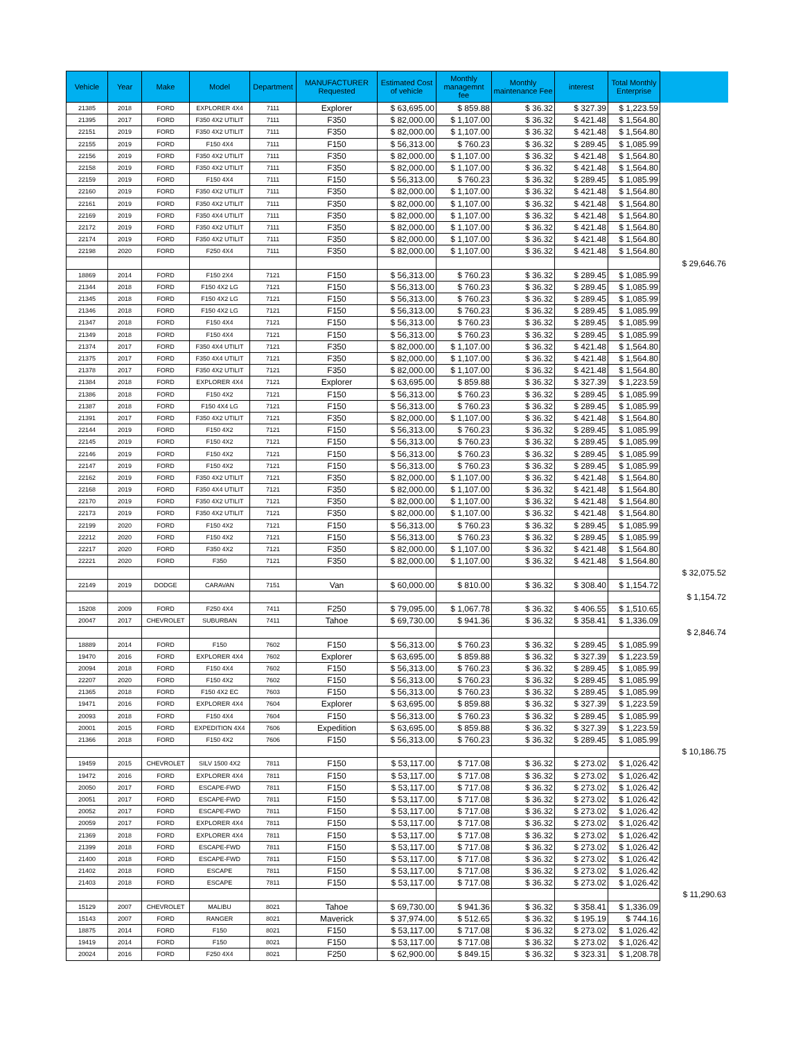| Vehicle | Year | Make | Model | Department | MANUFACTURER Requested | Estimated Cost of vehicle | Monthly managemnt fee | Monthly maintenance Fee | interest | Total Monthly Enterprise | |
| --- | --- | --- | --- | --- | --- | --- | --- | --- | --- | --- | --- |
| 21385 | 2018 | FORD | EXPLORER 4X4 | 7111 | Explorer | $ 63,695.00 | $ 859.88 | $ 36.32 | $ 327.39 | $ 1,223.59 | |
| 21395 | 2017 | FORD | F350 4X2 UTILIT | 7111 | F350 | $ 82,000.00 | $ 1,107.00 | $ 36.32 | $ 421.48 | $ 1,564.80 | |
| 22151 | 2019 | FORD | F350 4X2 UTILIT | 7111 | F350 | $ 82,000.00 | $ 1,107.00 | $ 36.32 | $ 421.48 | $ 1,564.80 | |
| 22155 | 2019 | FORD | F150 4X4 | 7111 | F150 | $ 56,313.00 | $ 760.23 | $ 36.32 | $ 289.45 | $ 1,085.99 | |
| 22156 | 2019 | FORD | F350 4X2 UTILIT | 7111 | F350 | $ 82,000.00 | $ 1,107.00 | $ 36.32 | $ 421.48 | $ 1,564.80 | |
| 22158 | 2019 | FORD | F350 4X2 UTILIT | 7111 | F350 | $ 82,000.00 | $ 1,107.00 | $ 36.32 | $ 421.48 | $ 1,564.80 | |
| 22159 | 2019 | FORD | F150 4X4 | 7111 | F150 | $ 56,313.00 | $ 760.23 | $ 36.32 | $ 289.45 | $ 1,085.99 | |
| 22160 | 2019 | FORD | F350 4X2 UTILIT | 7111 | F350 | $ 82,000.00 | $ 1,107.00 | $ 36.32 | $ 421.48 | $ 1,564.80 | |
| 22161 | 2019 | FORD | F350 4X2 UTILIT | 7111 | F350 | $ 82,000.00 | $ 1,107.00 | $ 36.32 | $ 421.48 | $ 1,564.80 | |
| 22169 | 2019 | FORD | F350 4X4 UTILIT | 7111 | F350 | $ 82,000.00 | $ 1,107.00 | $ 36.32 | $ 421.48 | $ 1,564.80 | |
| 22172 | 2019 | FORD | F350 4X2 UTILIT | 7111 | F350 | $ 82,000.00 | $ 1,107.00 | $ 36.32 | $ 421.48 | $ 1,564.80 | |
| 22174 | 2019 | FORD | F350 4X2 UTILIT | 7111 | F350 | $ 82,000.00 | $ 1,107.00 | $ 36.32 | $ 421.48 | $ 1,564.80 | |
| 22198 | 2020 | FORD | F250 4X4 | 7111 | F350 | $ 82,000.00 | $ 1,107.00 | $ 36.32 | $ 421.48 | $ 1,564.80 | |
| | | | | | | | | | | | $ 29,646.76 |
| 18869 | 2014 | FORD | F150 2X4 | 7121 | F150 | $ 56,313.00 | $ 760.23 | $ 36.32 | $ 289.45 | $ 1,085.99 | |
| 21344 | 2018 | FORD | F150 4X2 LG | 7121 | F150 | $ 56,313.00 | $ 760.23 | $ 36.32 | $ 289.45 | $ 1,085.99 | |
| 21345 | 2018 | FORD | F150 4X2 LG | 7121 | F150 | $ 56,313.00 | $ 760.23 | $ 36.32 | $ 289.45 | $ 1,085.99 | |
| 21346 | 2018 | FORD | F150 4X2 LG | 7121 | F150 | $ 56,313.00 | $ 760.23 | $ 36.32 | $ 289.45 | $ 1,085.99 | |
| 21347 | 2018 | FORD | F150 4X4 | 7121 | F150 | $ 56,313.00 | $ 760.23 | $ 36.32 | $ 289.45 | $ 1,085.99 | |
| 21349 | 2018 | FORD | F150 4X4 | 7121 | F150 | $ 56,313.00 | $ 760.23 | $ 36.32 | $ 289.45 | $ 1,085.99 | |
| 21374 | 2017 | FORD | F350 4X4 UTILIT | 7121 | F350 | $ 82,000.00 | $ 1,107.00 | $ 36.32 | $ 421.48 | $ 1,564.80 | |
| 21375 | 2017 | FORD | F350 4X4 UTILIT | 7121 | F350 | $ 82,000.00 | $ 1,107.00 | $ 36.32 | $ 421.48 | $ 1,564.80 | |
| 21378 | 2017 | FORD | F350 4X2 UTILIT | 7121 | F350 | $ 82,000.00 | $ 1,107.00 | $ 36.32 | $ 421.48 | $ 1,564.80 | |
| 21384 | 2018 | FORD | EXPLORER 4X4 | 7121 | Explorer | $ 63,695.00 | $ 859.88 | $ 36.32 | $ 327.39 | $ 1,223.59 | |
| 21386 | 2018 | FORD | F150 4X2 | 7121 | F150 | $ 56,313.00 | $ 760.23 | $ 36.32 | $ 289.45 | $ 1,085.99 | |
| 21387 | 2018 | FORD | F150 4X4 LG | 7121 | F150 | $ 56,313.00 | $ 760.23 | $ 36.32 | $ 289.45 | $ 1,085.99 | |
| 21391 | 2017 | FORD | F350 4X2 UTILIT | 7121 | F350 | $ 82,000.00 | $ 1,107.00 | $ 36.32 | $ 421.48 | $ 1,564.80 | |
| 22144 | 2019 | FORD | F150 4X2 | 7121 | F150 | $ 56,313.00 | $ 760.23 | $ 36.32 | $ 289.45 | $ 1,085.99 | |
| 22145 | 2019 | FORD | F150 4X2 | 7121 | F150 | $ 56,313.00 | $ 760.23 | $ 36.32 | $ 289.45 | $ 1,085.99 | |
| 22146 | 2019 | FORD | F150 4X2 | 7121 | F150 | $ 56,313.00 | $ 760.23 | $ 36.32 | $ 289.45 | $ 1,085.99 | |
| 22147 | 2019 | FORD | F150 4X2 | 7121 | F150 | $ 56,313.00 | $ 760.23 | $ 36.32 | $ 289.45 | $ 1,085.99 | |
| 22162 | 2019 | FORD | F350 4X2 UTILIT | 7121 | F350 | $ 82,000.00 | $ 1,107.00 | $ 36.32 | $ 421.48 | $ 1,564.80 | |
| 22168 | 2019 | FORD | F350 4X4 UTILIT | 7121 | F350 | $ 82,000.00 | $ 1,107.00 | $ 36.32 | $ 421.48 | $ 1,564.80 | |
| 22170 | 2019 | FORD | F350 4X2 UTILIT | 7121 | F350 | $ 82,000.00 | $ 1,107.00 | $ 36.32 | $ 421.48 | $ 1,564.80 | |
| 22173 | 2019 | FORD | F350 4X2 UTILIT | 7121 | F350 | $ 82,000.00 | $ 1,107.00 | $ 36.32 | $ 421.48 | $ 1,564.80 | |
| 22199 | 2020 | FORD | F150 4X2 | 7121 | F150 | $ 56,313.00 | $ 760.23 | $ 36.32 | $ 289.45 | $ 1,085.99 | |
| 22212 | 2020 | FORD | F150 4X2 | 7121 | F150 | $ 56,313.00 | $ 760.23 | $ 36.32 | $ 289.45 | $ 1,085.99 | |
| 22217 | 2020 | FORD | F350 4X2 | 7121 | F350 | $ 82,000.00 | $ 1,107.00 | $ 36.32 | $ 421.48 | $ 1,564.80 | |
| 22221 | 2020 | FORD | F350 | 7121 | F350 | $ 82,000.00 | $ 1,107.00 | $ 36.32 | $ 421.48 | $ 1,564.80 | |
| | | | | | | | | | | | $ 32,075.52 |
| 22149 | 2019 | DODGE | CARAVAN | 7151 | Van | $ 60,000.00 | $ 810.00 | $ 36.32 | $ 308.40 | $ 1,154.72 | |
| | | | | | | | | | | | $ 1,154.72 |
| 15208 | 2009 | FORD | F250 4X4 | 7411 | F250 | $ 79,095.00 | $ 1,067.78 | $ 36.32 | $ 406.55 | $ 1,510.65 | |
| 20047 | 2017 | CHEVROLET | SUBURBAN | 7411 | Tahoe | $ 69,730.00 | $ 941.36 | $ 36.32 | $ 358.41 | $ 1,336.09 | |
| | | | | | | | | | | | $ 2,846.74 |
| 18889 | 2014 | FORD | F150 | 7602 | F150 | $ 56,313.00 | $ 760.23 | $ 36.32 | $ 289.45 | $ 1,085.99 | |
| 19470 | 2016 | FORD | EXPLORER 4X4 | 7602 | Explorer | $ 63,695.00 | $ 859.88 | $ 36.32 | $ 327.39 | $ 1,223.59 | |
| 20094 | 2018 | FORD | F150 4X4 | 7602 | F150 | $ 56,313.00 | $ 760.23 | $ 36.32 | $ 289.45 | $ 1,085.99 | |
| 22207 | 2020 | FORD | F150 4X2 | 7602 | F150 | $ 56,313.00 | $ 760.23 | $ 36.32 | $ 289.45 | $ 1,085.99 | |
| 21365 | 2018 | FORD | F150 4X2 EC | 7603 | F150 | $ 56,313.00 | $ 760.23 | $ 36.32 | $ 289.45 | $ 1,085.99 | |
| 19471 | 2016 | FORD | EXPLORER 4X4 | 7604 | Explorer | $ 63,695.00 | $ 859.88 | $ 36.32 | $ 327.39 | $ 1,223.59 | |
| 20093 | 2018 | FORD | F150 4X4 | 7604 | F150 | $ 56,313.00 | $ 760.23 | $ 36.32 | $ 289.45 | $ 1,085.99 | |
| 20001 | 2015 | FORD | EXPEDITION 4X4 | 7606 | Expedition | $ 63,695.00 | $ 859.88 | $ 36.32 | $ 327.39 | $ 1,223.59 | |
| 21366 | 2018 | FORD | F150 4X2 | 7606 | F150 | $ 56,313.00 | $ 760.23 | $ 36.32 | $ 289.45 | $ 1,085.99 | |
| | | | | | | | | | | | $ 10,186.75 |
| 19459 | 2015 | CHEVROLET | SILV 1500 4X2 | 7811 | F150 | $ 53,117.00 | $ 717.08 | $ 36.32 | $ 273.02 | $ 1,026.42 | |
| 19472 | 2016 | FORD | EXPLORER 4X4 | 7811 | F150 | $ 53,117.00 | $ 717.08 | $ 36.32 | $ 273.02 | $ 1,026.42 | |
| 20050 | 2017 | FORD | ESCAPE-FWD | 7811 | F150 | $ 53,117.00 | $ 717.08 | $ 36.32 | $ 273.02 | $ 1,026.42 | |
| 20051 | 2017 | FORD | ESCAPE-FWD | 7811 | F150 | $ 53,117.00 | $ 717.08 | $ 36.32 | $ 273.02 | $ 1,026.42 | |
| 20052 | 2017 | FORD | ESCAPE-FWD | 7811 | F150 | $ 53,117.00 | $ 717.08 | $ 36.32 | $ 273.02 | $ 1,026.42 | |
| 20059 | 2017 | FORD | EXPLORER 4X4 | 7811 | F150 | $ 53,117.00 | $ 717.08 | $ 36.32 | $ 273.02 | $ 1,026.42 | |
| 21369 | 2018 | FORD | EXPLORER 4X4 | 7811 | F150 | $ 53,117.00 | $ 717.08 | $ 36.32 | $ 273.02 | $ 1,026.42 | |
| 21399 | 2018 | FORD | ESCAPE-FWD | 7811 | F150 | $ 53,117.00 | $ 717.08 | $ 36.32 | $ 273.02 | $ 1,026.42 | |
| 21400 | 2018 | FORD | ESCAPE-FWD | 7811 | F150 | $ 53,117.00 | $ 717.08 | $ 36.32 | $ 273.02 | $ 1,026.42 | |
| 21402 | 2018 | FORD | ESCAPE | 7811 | F150 | $ 53,117.00 | $ 717.08 | $ 36.32 | $ 273.02 | $ 1,026.42 | |
| 21403 | 2018 | FORD | ESCAPE | 7811 | F150 | $ 53,117.00 | $ 717.08 | $ 36.32 | $ 273.02 | $ 1,026.42 | |
| | | | | | | | | | | | $ 11,290.63 |
| 15129 | 2007 | CHEVROLET | MALIBU | 8021 | Tahoe | $ 69,730.00 | $ 941.36 | $ 36.32 | $ 358.41 | $ 1,336.09 | |
| 15143 | 2007 | FORD | RANGER | 8021 | Maverick | $ 37,974.00 | $ 512.65 | $ 36.32 | $ 195.19 | $ 744.16 | |
| 18875 | 2014 | FORD | F150 | 8021 | F150 | $ 53,117.00 | $ 717.08 | $ 36.32 | $ 273.02 | $ 1,026.42 | |
| 19419 | 2014 | FORD | F150 | 8021 | F150 | $ 53,117.00 | $ 717.08 | $ 36.32 | $ 273.02 | $ 1,026.42 | |
| 20024 | 2016 | FORD | F250 4X4 | 8021 | F250 | $ 62,900.00 | $ 849.15 | $ 36.32 | $ 323.31 | $ 1,208.78 | |